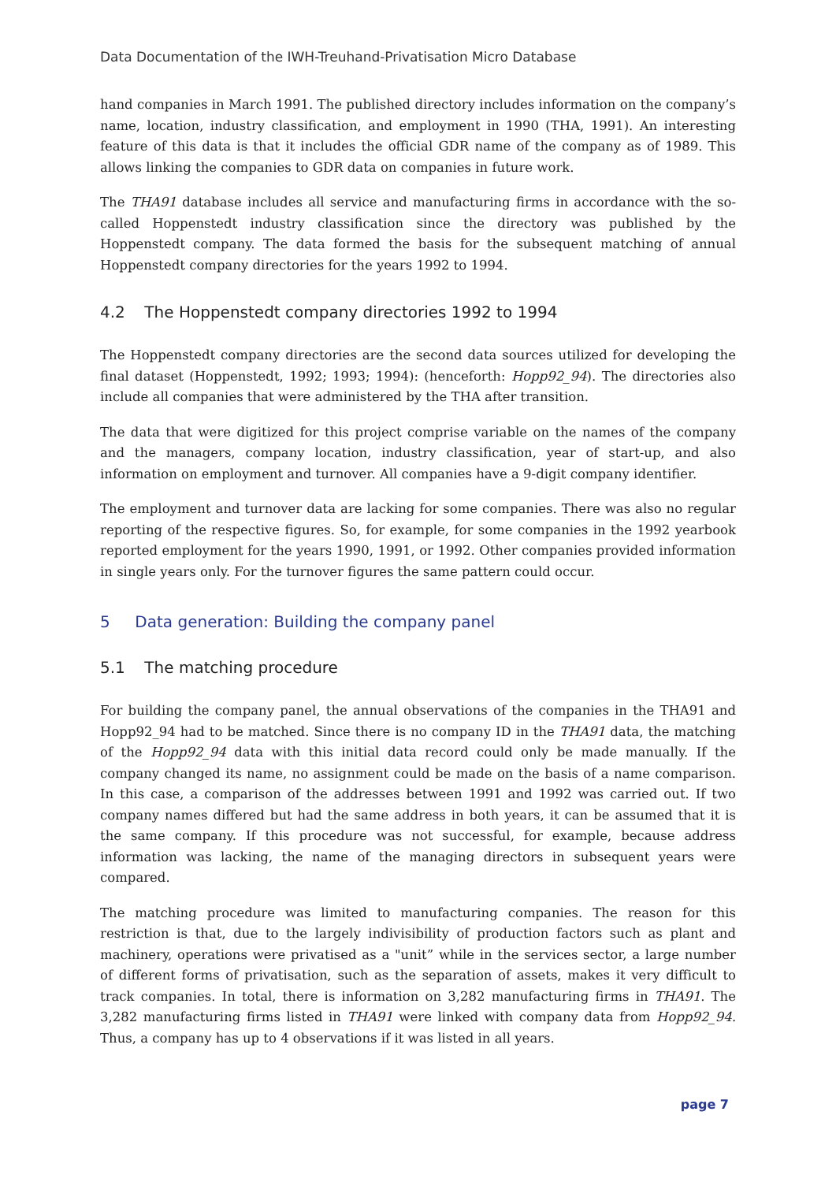Data Documentation of the IWH-Treuhand-Privatisation Micro Database
hand companies in March 1991. The published directory includes information on the company’s name, location, industry classification, and employment in 1990 (THA, 1991). An interesting feature of this data is that it includes the official GDR name of the company as of 1989. This allows linking the companies to GDR data on companies in future work.
The THA91 database includes all service and manufacturing firms in accordance with the so-called Hoppenstedt industry classification since the directory was published by the Hoppenstedt company. The data formed the basis for the subsequent matching of annual Hoppenstedt company directories for the years 1992 to 1994.
4.2 The Hoppenstedt company directories 1992 to 1994
The Hoppenstedt company directories are the second data sources utilized for developing the final dataset (Hoppenstedt, 1992; 1993; 1994): (henceforth: Hopp92_94). The directories also include all companies that were administered by the THA after transition.
The data that were digitized for this project comprise variable on the names of the company and the managers, company location, industry classification, year of start-up, and also information on employment and turnover. All companies have a 9-digit company identifier.
The employment and turnover data are lacking for some companies. There was also no regular reporting of the respective figures. So, for example, for some companies in the 1992 yearbook reported employment for the years 1990, 1991, or 1992. Other companies provided information in single years only. For the turnover figures the same pattern could occur.
5 Data generation: Building the company panel
5.1 The matching procedure
For building the company panel, the annual observations of the companies in the THA91 and Hopp92_94 had to be matched. Since there is no company ID in the THA91 data, the matching of the Hopp92_94 data with this initial data record could only be made manually. If the company changed its name, no assignment could be made on the basis of a name comparison. In this case, a comparison of the addresses between 1991 and 1992 was carried out. If two company names differed but had the same address in both years, it can be assumed that it is the same company. If this procedure was not successful, for example, because address information was lacking, the name of the managing directors in subsequent years were compared.
The matching procedure was limited to manufacturing companies. The reason for this restriction is that, due to the largely indivisibility of production factors such as plant and machinery, operations were privatised as a "unit” while in the services sector, a large number of different forms of privatisation, such as the separation of assets, makes it very difficult to track companies. In total, there is information on 3,282 manufacturing firms in THA91. The 3,282 manufacturing firms listed in THA91 were linked with company data from Hopp92_94. Thus, a company has up to 4 observations if it was listed in all years.
page 7